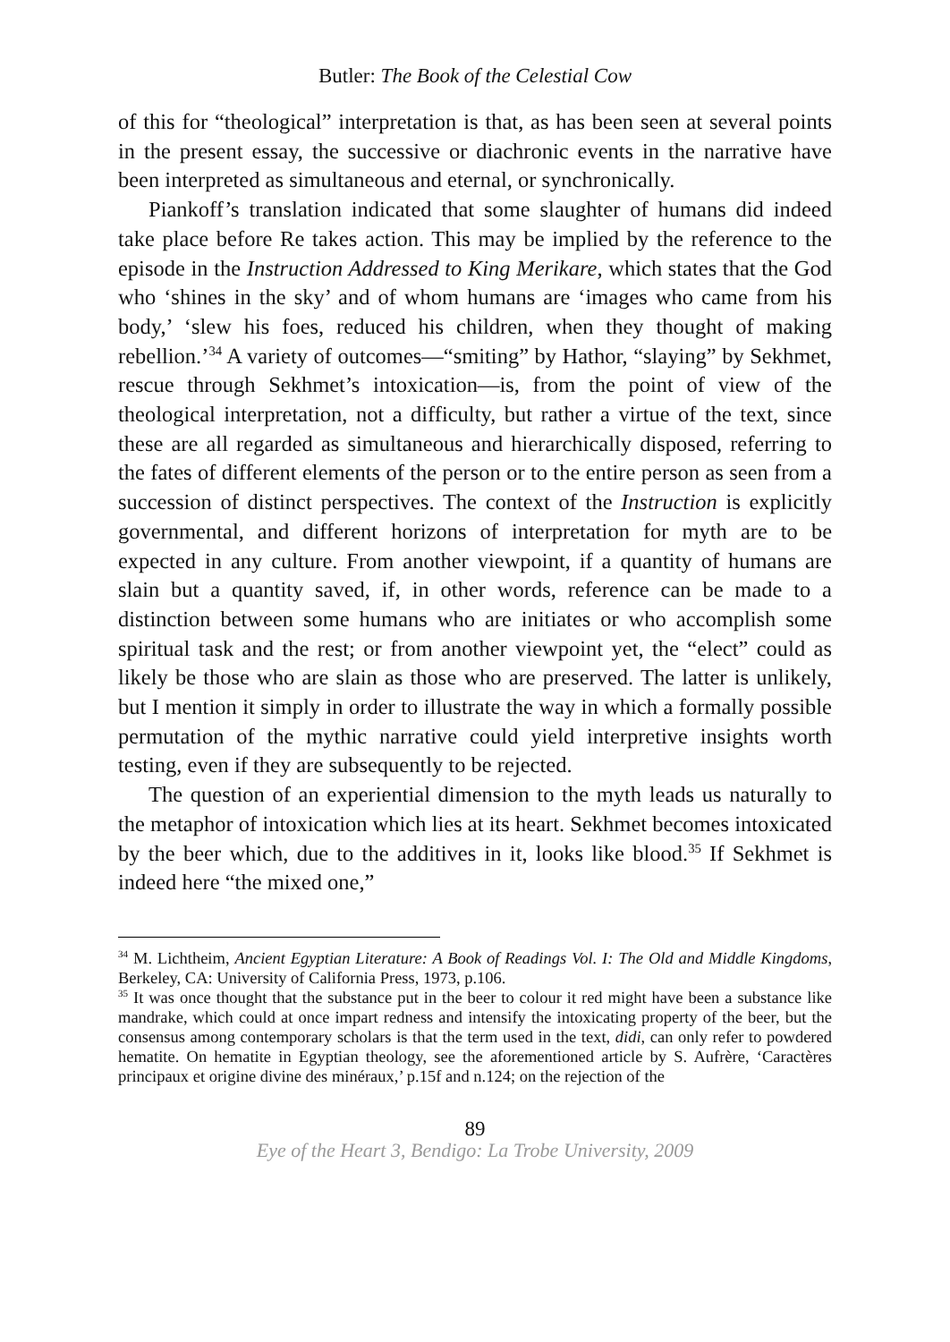Butler: The Book of the Celestial Cow
of this for “theological” interpretation is that, as has been seen at several points in the present essay, the successive or diachronic events in the narrative have been interpreted as simultaneous and eternal, or synchronically.
Piankoff’s translation indicated that some slaughter of humans did indeed take place before Re takes action. This may be implied by the reference to the episode in the Instruction Addressed to King Merikare, which states that the God who ‘shines in the sky’ and of whom humans are ‘images who came from his body,’ ‘slew his foes, reduced his children, when they thought of making rebellion.’<sup>34</sup> A variety of outcomes—“smiting” by Hathor, “slaying” by Sekhmet, rescue through Sekhmet’s intoxication—is, from the point of view of the theological interpretation, not a difficulty, but rather a virtue of the text, since these are all regarded as simultaneous and hierarchically disposed, referring to the fates of different elements of the person or to the entire person as seen from a succession of distinct perspectives. The context of the Instruction is explicitly governmental, and different horizons of interpretation for myth are to be expected in any culture. From another viewpoint, if a quantity of humans are slain but a quantity saved, if, in other words, reference can be made to a distinction between some humans who are initiates or who accomplish some spiritual task and the rest; or from another viewpoint yet, the “elect” could as likely be those who are slain as those who are preserved. The latter is unlikely, but I mention it simply in order to illustrate the way in which a formally possible permutation of the mythic narrative could yield interpretive insights worth testing, even if they are subsequently to be rejected.
The question of an experiential dimension to the myth leads us naturally to the metaphor of intoxication which lies at its heart. Sekhmet becomes intoxicated by the beer which, due to the additives in it, looks like blood.<sup>35</sup> If Sekhmet is indeed here “the mixed one,”
<sup>34</sup> M. Lichtheim, Ancient Egyptian Literature: A Book of Readings Vol. I: The Old and Middle Kingdoms, Berkeley, CA: University of California Press, 1973, p.106.
<sup>35</sup> It was once thought that the substance put in the beer to colour it red might have been a substance like mandrake, which could at once impart redness and intensify the intoxicating property of the beer, but the consensus among contemporary scholars is that the term used in the text, didi, can only refer to powdered hematite. On hematite in Egyptian theology, see the aforementioned article by S. Aufrère, ‘Caractères principaux et origine divine des minéraux,’ p.15f and n.124; on the rejection of the
89
Eye of the Heart 3, Bendigo: La Trobe University, 2009